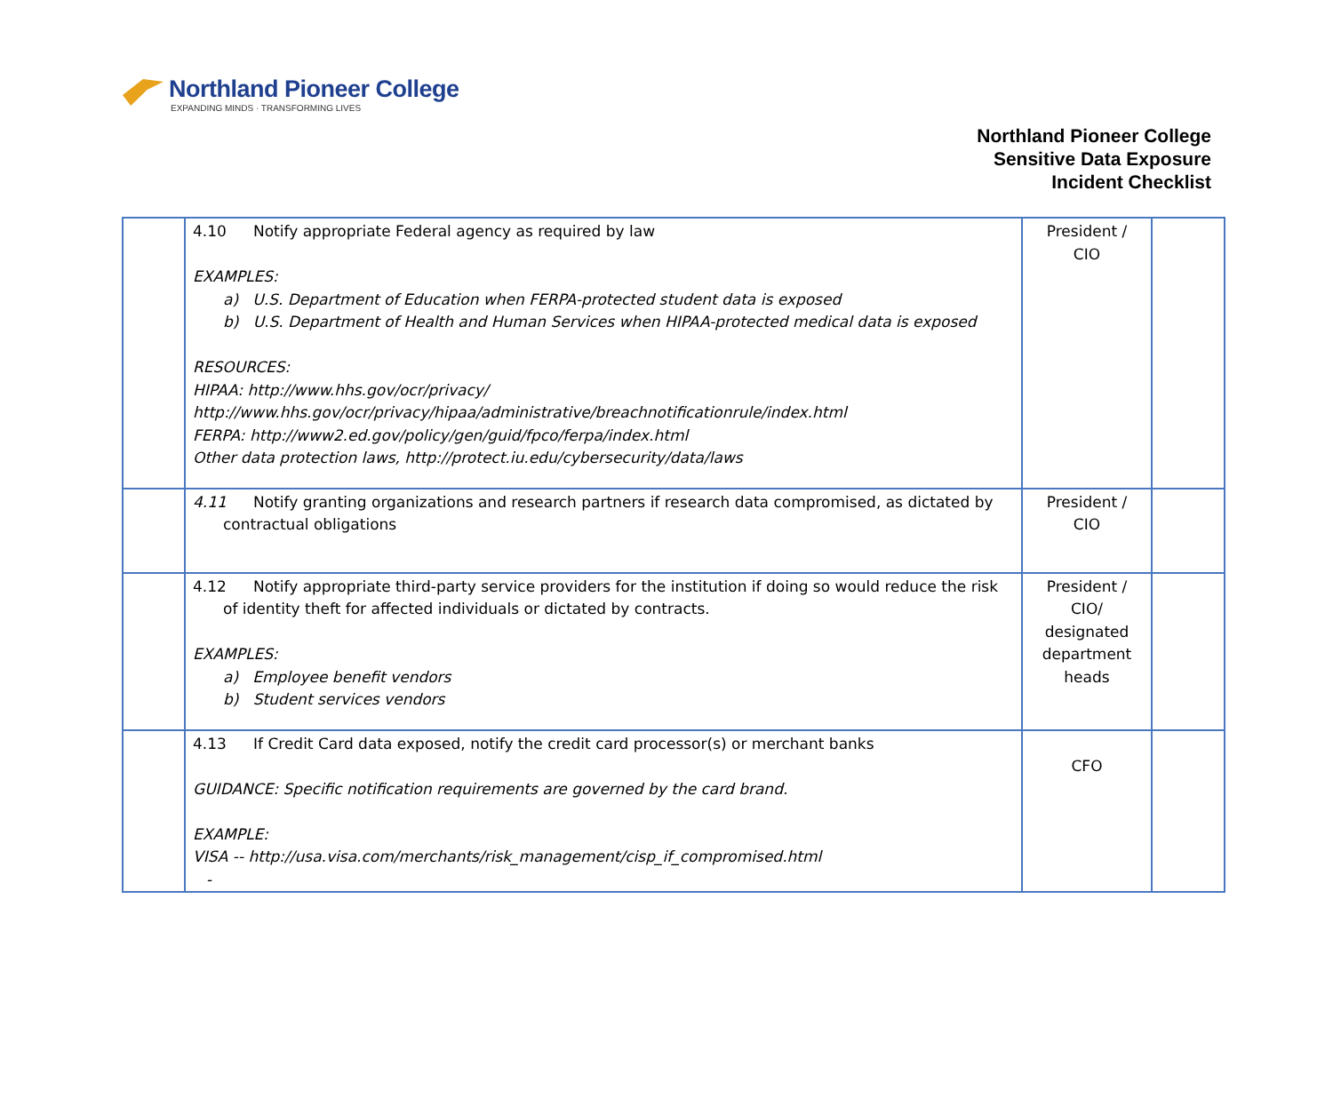Northland Pioneer College
EXPANDING MINDS · TRANSFORMING LIVES
Northland Pioneer College
Sensitive Data Exposure
Incident Checklist
| | 4.10 Notify appropriate Federal agency as required by law EXAMPLES: a) U.S. Department of Education when FERPA-protected student data is exposed b) U.S. Department of Health and Human Services when HIPAA-protected medical data is exposed RESOURCES: HIPAA: http://www.hhs.gov/ocr/privacy/ http://www.hhs.gov/ocr/privacy/hipaa/administrative/breachnotificationrule/index.html FERPA: http://www2.ed.gov/policy/gen/guid/fpco/ferpa/index.html Other data protection laws, http://protect.iu.edu/cybersecurity/data/laws | President / CIO | |
| | 4.11 Notify granting organizations and research partners if research data compromised, as dictated by contractual obligations | President / CIO | |
| | 4.12 Notify appropriate third-party service providers for the institution if doing so would reduce the risk of identity theft for affected individuals or dictated by contracts. EXAMPLES: a) Employee benefit vendors b) Student services vendors | President / CIO/ designated department heads | |
| | 4.13 If Credit Card data exposed, notify the credit card processor(s) or merchant banks GUIDANCE: Specific notification requirements are governed by the card brand. EXAMPLE: VISA -- http://usa.visa.com/merchants/risk_management/cisp_if_compromised.html - | CFO | |